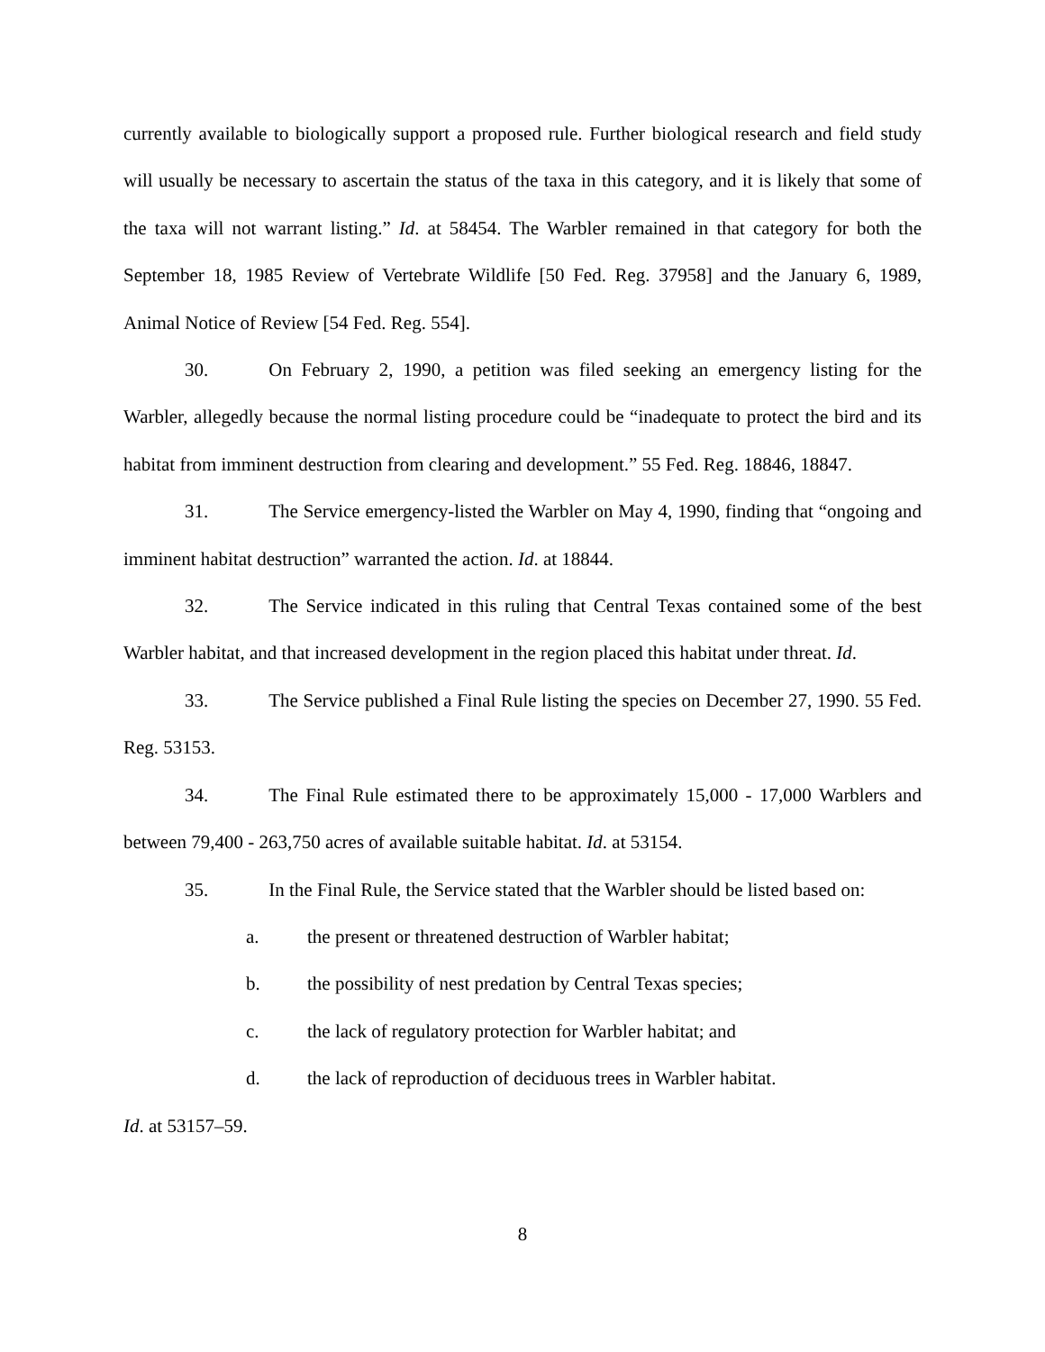currently available to biologically support a proposed rule. Further biological research and field study will usually be necessary to ascertain the status of the taxa in this category, and it is likely that some of the taxa will not warrant listing.” Id. at 58454. The Warbler remained in that category for both the September 18, 1985 Review of Vertebrate Wildlife [50 Fed. Reg. 37958] and the January 6, 1989, Animal Notice of Review [54 Fed. Reg. 554].
30. On February 2, 1990, a petition was filed seeking an emergency listing for the Warbler, allegedly because the normal listing procedure could be “inadequate to protect the bird and its habitat from imminent destruction from clearing and development.” 55 Fed. Reg. 18846, 18847.
31. The Service emergency-listed the Warbler on May 4, 1990, finding that “ongoing and imminent habitat destruction” warranted the action. Id. at 18844.
32. The Service indicated in this ruling that Central Texas contained some of the best Warbler habitat, and that increased development in the region placed this habitat under threat. Id.
33. The Service published a Final Rule listing the species on December 27, 1990. 55 Fed. Reg. 53153.
34. The Final Rule estimated there to be approximately 15,000 - 17,000 Warblers and between 79,400 - 263,750 acres of available suitable habitat. Id. at 53154.
35. In the Final Rule, the Service stated that the Warbler should be listed based on:
a. the present or threatened destruction of Warbler habitat;
b. the possibility of nest predation by Central Texas species;
c. the lack of regulatory protection for Warbler habitat; and
d. the lack of reproduction of deciduous trees in Warbler habitat.
Id. at 53157–59.
8